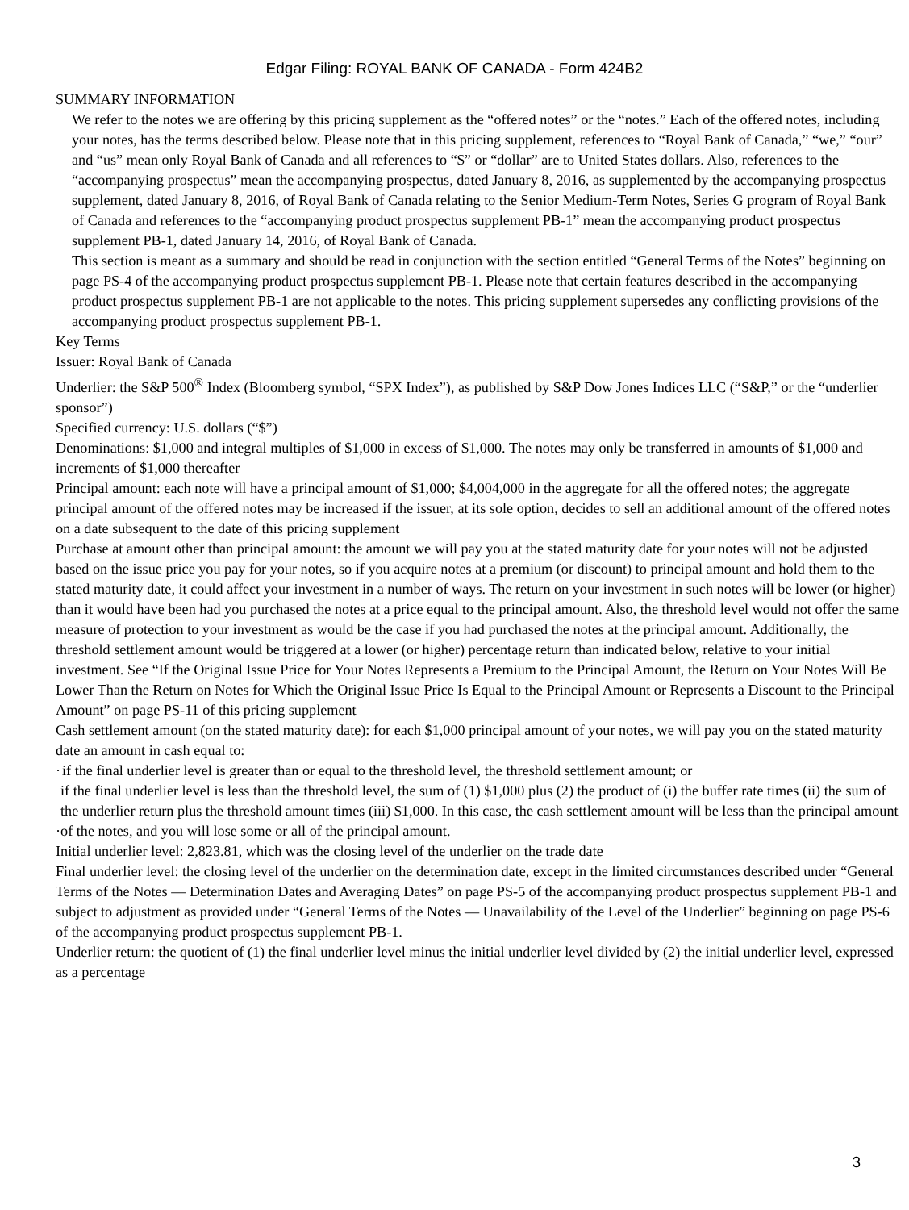Edgar Filing: ROYAL BANK OF CANADA - Form 424B2
SUMMARY INFORMATION
We refer to the notes we are offering by this pricing supplement as the “offered notes” or the “notes.” Each of the offered notes, including your notes, has the terms described below. Please note that in this pricing supplement, references to “Royal Bank of Canada,” “we,” “our” and “us” mean only Royal Bank of Canada and all references to “$” or “dollar” are to United States dollars. Also, references to the “accompanying prospectus” mean the accompanying prospectus, dated January 8, 2016, as supplemented by the accompanying prospectus supplement, dated January 8, 2016, of Royal Bank of Canada relating to the Senior Medium-Term Notes, Series G program of Royal Bank of Canada and references to the “accompanying product prospectus supplement PB-1” mean the accompanying product prospectus supplement PB-1, dated January 14, 2016, of Royal Bank of Canada.
This section is meant as a summary and should be read in conjunction with the section entitled “General Terms of the Notes” beginning on page PS-4 of the accompanying product prospectus supplement PB-1. Please note that certain features described in the accompanying product prospectus supplement PB-1 are not applicable to the notes. This pricing supplement supersedes any conflicting provisions of the accompanying product prospectus supplement PB-1.
Key Terms
Issuer: Royal Bank of Canada
Underlier: the S&P 500<sup>®</sup> Index (Bloomberg symbol, “SPX Index”), as published by S&P Dow Jones Indices LLC (“S&P,” or the “underlier sponsor”)
Specified currency: U.S. dollars (“$”)
Denominations: $1,000 and integral multiples of $1,000 in excess of $1,000. The notes may only be transferred in amounts of $1,000 and increments of $1,000 thereafter
Principal amount: each note will have a principal amount of $1,000; $4,004,000 in the aggregate for all the offered notes; the aggregate principal amount of the offered notes may be increased if the issuer, at its sole option, decides to sell an additional amount of the offered notes on a date subsequent to the date of this pricing supplement
Purchase at amount other than principal amount: the amount we will pay you at the stated maturity date for your notes will not be adjusted based on the issue price you pay for your notes, so if you acquire notes at a premium (or discount) to principal amount and hold them to the stated maturity date, it could affect your investment in a number of ways. The return on your investment in such notes will be lower (or higher) than it would have been had you purchased the notes at a price equal to the principal amount. Also, the threshold level would not offer the same measure of protection to your investment as would be the case if you had purchased the notes at the principal amount. Additionally, the threshold settlement amount would be triggered at a lower (or higher) percentage return than indicated below, relative to your initial investment. See “If the Original Issue Price for Your Notes Represents a Premium to the Principal Amount, the Return on Your Notes Will Be Lower Than the Return on Notes for Which the Original Issue Price Is Equal to the Principal Amount or Represents a Discount to the Principal Amount” on page PS-11 of this pricing supplement
Cash settlement amount (on the stated maturity date): for each $1,000 principal amount of your notes, we will pay you on the stated maturity date an amount in cash equal to:
· if the final underlier level is greater than or equal to the threshold level, the threshold settlement amount; or
· if the final underlier level is less than the threshold level, the sum of (1) $1,000 plus (2) the product of (i) the buffer rate times (ii) the sum of the underlier return plus the threshold amount times (iii) $1,000. In this case, the cash settlement amount will be less than the principal amount of the notes, and you will lose some or all of the principal amount.
Initial underlier level: 2,823.81, which was the closing level of the underlier on the trade date
Final underlier level: the closing level of the underlier on the determination date, except in the limited circumstances described under “General Terms of the Notes — Determination Dates and Averaging Dates” on page PS-5 of the accompanying product prospectus supplement PB-1 and subject to adjustment as provided under “General Terms of the Notes — Unavailability of the Level of the Underlier” beginning on page PS-6 of the accompanying product prospectus supplement PB-1.
Underlier return: the quotient of (1) the final underlier level minus the initial underlier level divided by (2) the initial underlier level, expressed as a percentage
3